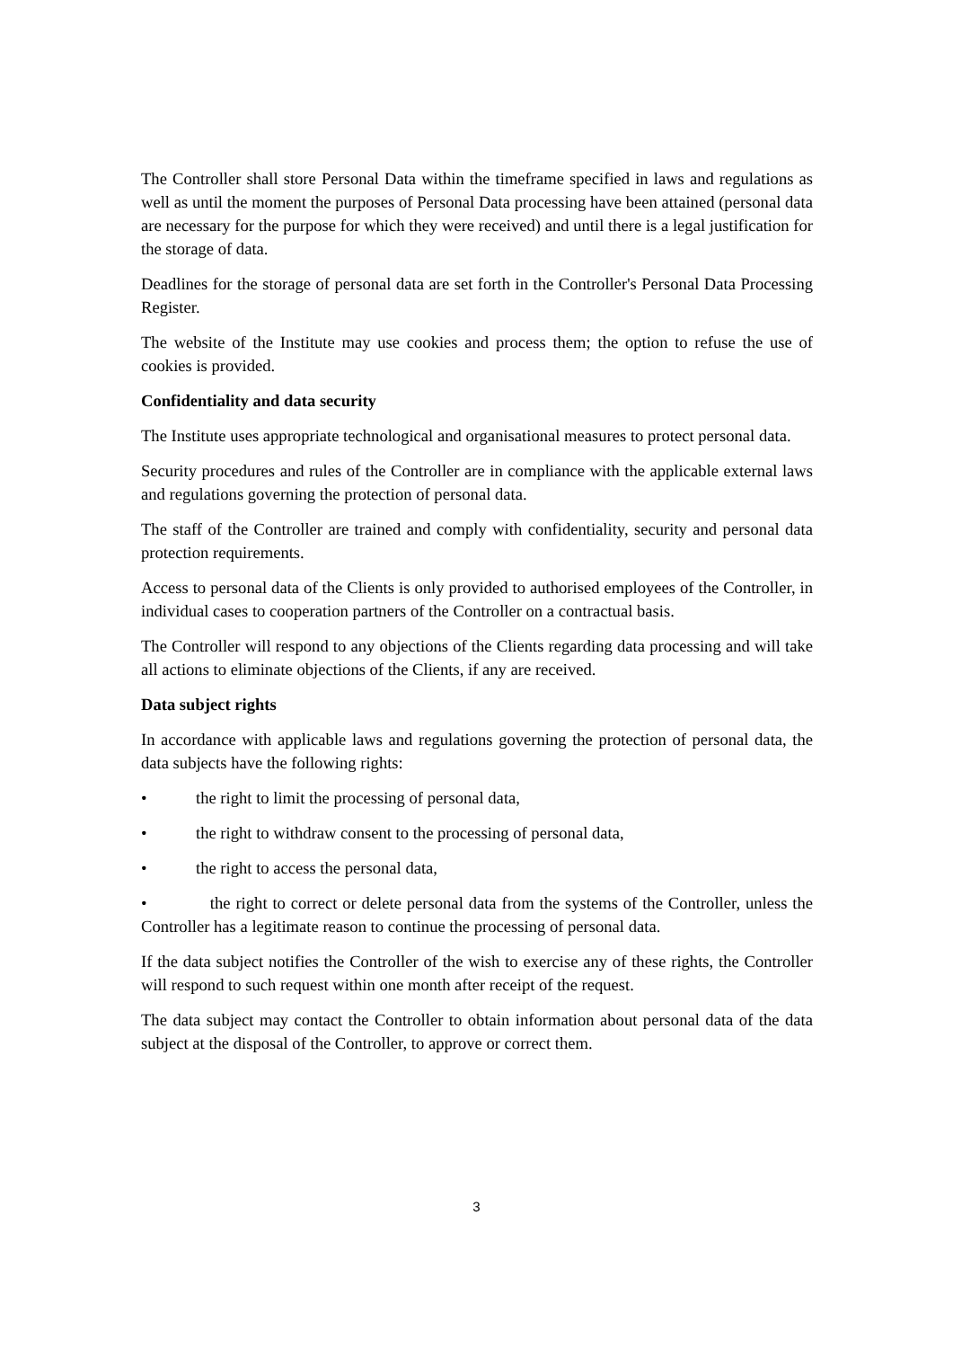The Controller shall store Personal Data within the timeframe specified in laws and regulations as well as until the moment the purposes of Personal Data processing have been attained (personal data are necessary for the purpose for which they were received) and until there is a legal justification for the storage of data.
Deadlines for the storage of personal data are set forth in the Controller's Personal Data Processing Register.
The website of the Institute may use cookies and process them; the option to refuse the use of cookies is provided.
Confidentiality and data security
The Institute uses appropriate technological and organisational measures to protect personal data.
Security procedures and rules of the Controller are in compliance with the applicable external laws and regulations governing the protection of personal data.
The staff of the Controller are trained and comply with confidentiality, security and personal data protection requirements.
Access to personal data of the Clients is only provided to authorised employees of the Controller, in individual cases to cooperation partners of the Controller on a contractual basis.
The Controller will respond to any objections of the Clients regarding data processing and will take all actions to eliminate objections of the Clients, if any are received.
Data subject rights
In accordance with applicable laws and regulations governing the protection of personal data, the data subjects have the following rights:
• the right to limit the processing of personal data,
• the right to withdraw consent to the processing of personal data,
• the right to access the personal data,
• the right to correct or delete personal data from the systems of the Controller, unless the Controller has a legitimate reason to continue the processing of personal data.
If the data subject notifies the Controller of the wish to exercise any of these rights, the Controller will respond to such request within one month after receipt of the request.
The data subject may contact the Controller to obtain information about personal data of the data subject at the disposal of the Controller, to approve or correct them.
3